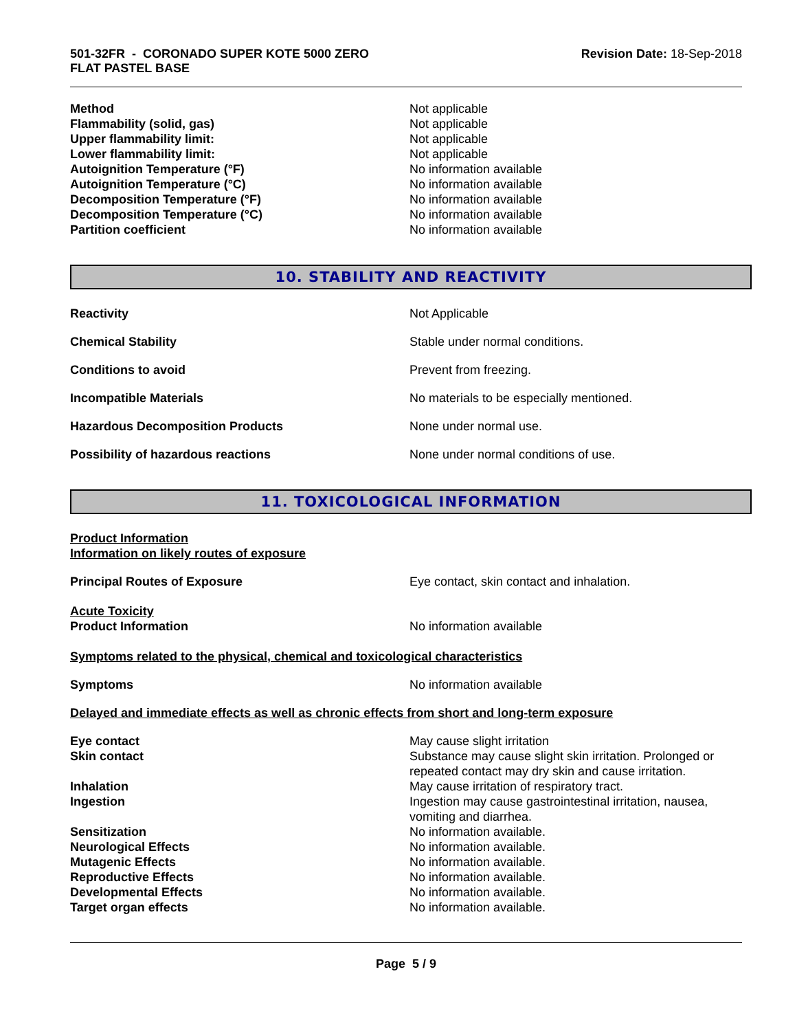501-32FR - CORONADO SUPER KOTE 5000 ZERO
FLAT PASTEL BASE
Revision Date: 18-Sep-2018
Method Not applicable
Flammability (solid, gas) Not applicable
Upper flammability limit: Not applicable
Lower flammability limit: Not applicable
Autoignition Temperature (°F) No information available
Autoignition Temperature (°C) No information available
Decomposition Temperature (°F) No information available
Decomposition Temperature (°C) No information available
Partition coefficient No information available
10. STABILITY AND REACTIVITY
Reactivity Not Applicable
Chemical Stability Stable under normal conditions.
Conditions to avoid Prevent from freezing.
Incompatible Materials No materials to be especially mentioned.
Hazardous Decomposition Products None under normal use.
Possibility of hazardous reactions None under normal conditions of use.
11. TOXICOLOGICAL INFORMATION
Product Information
Information on likely routes of exposure
Principal Routes of Exposure Eye contact, skin contact and inhalation.
Acute Toxicity
Product Information No information available
Symptoms related to the physical, chemical and toxicological characteristics
Symptoms No information available
Delayed and immediate effects as well as chronic effects from short and long-term exposure
Eye contact May cause slight irritation
Skin contact Substance may cause slight skin irritation. Prolonged or repeated contact may dry skin and cause irritation.
Inhalation May cause irritation of respiratory tract.
Ingestion Ingestion may cause gastrointestinal irritation, nausea, vomiting and diarrhea.
Sensitization No information available.
Neurological Effects No information available.
Mutagenic Effects No information available.
Reproductive Effects No information available.
Developmental Effects No information available.
Target organ effects No information available.
Page 5 / 9